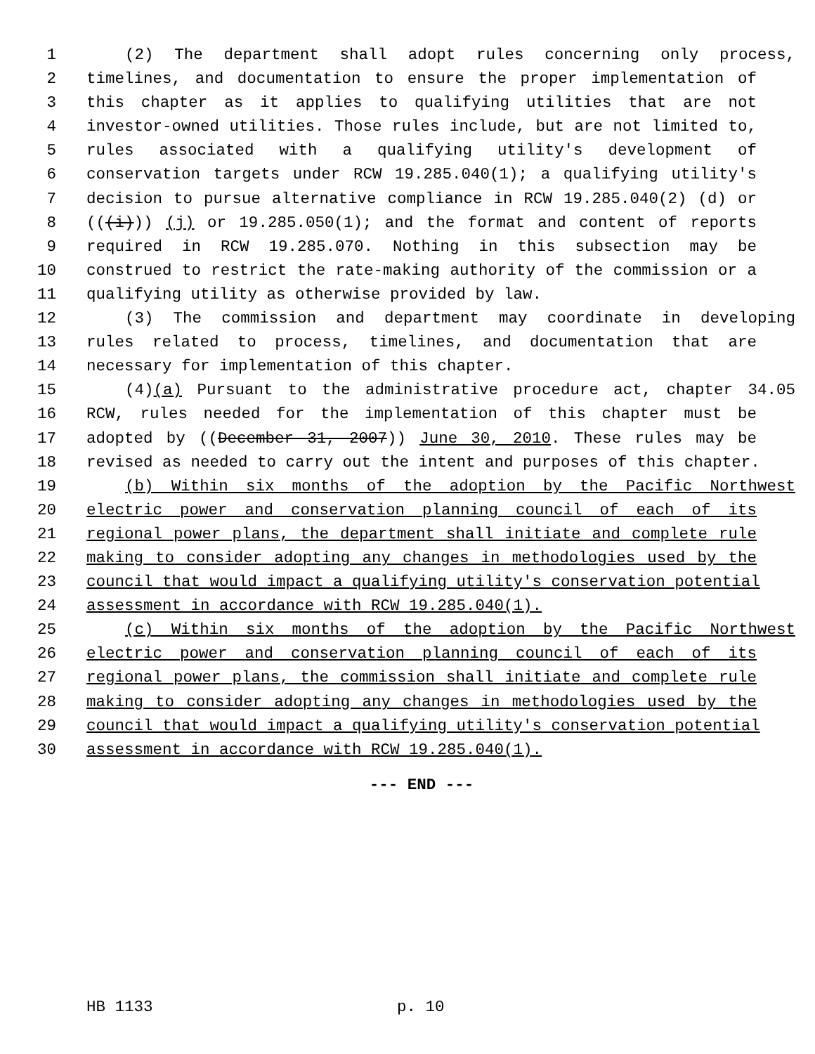1 (2) The department shall adopt rules concerning only process,
2 timelines, and documentation to ensure the proper implementation of
3 this chapter as it applies to qualifying utilities that are not
4 investor-owned utilities. Those rules include, but are not limited to,
5 rules associated with a qualifying utility's development of
6 conservation targets under RCW 19.285.040(1); a qualifying utility's
7 decision to pursue alternative compliance in RCW 19.285.040(2) (d) or
8 (((i))) (j) or 19.285.050(1); and the format and content of reports
9 required in RCW 19.285.070. Nothing in this subsection may be
10 construed to restrict the rate-making authority of the commission or a
11 qualifying utility as otherwise provided by law.
12 (3) The commission and department may coordinate in developing
13 rules related to process, timelines, and documentation that are
14 necessary for implementation of this chapter.
15 (4)(a) Pursuant to the administrative procedure act, chapter 34.05
16 RCW, rules needed for the implementation of this chapter must be
17 adopted by ((December 31, 2007)) June 30, 2010. These rules may be
18 revised as needed to carry out the intent and purposes of this chapter.
19 (b) Within six months of the adoption by the Pacific Northwest
20 electric power and conservation planning council of each of its
21 regional power plans, the department shall initiate and complete rule
22 making to consider adopting any changes in methodologies used by the
23 council that would impact a qualifying utility's conservation potential
24 assessment in accordance with RCW 19.285.040(1).
25 (c) Within six months of the adoption by the Pacific Northwest
26 electric power and conservation planning council of each of its
27 regional power plans, the commission shall initiate and complete rule
28 making to consider adopting any changes in methodologies used by the
29 council that would impact a qualifying utility's conservation potential
30 assessment in accordance with RCW 19.285.040(1).
--- END ---
HB 1133 p. 10